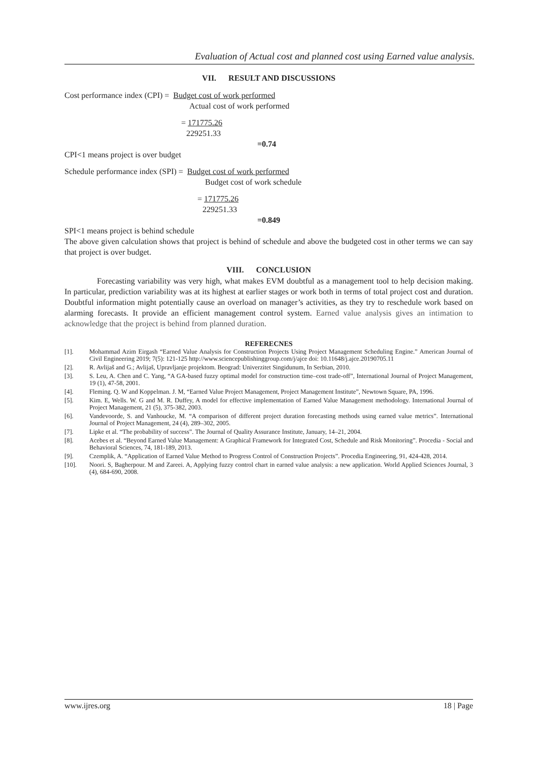Evaluation of Actual cost and planned cost using Earned value analysis.
VII. RESULT AND DISCUSSIONS
Cost performance index (CPI) = Budget cost of work performed
Actual cost of work performed
= 171775.26
229251.33
=0.74
CPI<1 means project is over budget
Schedule performance index (SPI) = Budget cost of work performed
Budget cost of work schedule
= 171775.26
229251.33
=0.849
SPI<1 means project is behind schedule
The above given calculation shows that project is behind of schedule and above the budgeted cost in other terms we can say that project is over budget.
VIII. CONCLUSION
Forecasting variability was very high, what makes EVM doubtful as a management tool to help decision making. In particular, prediction variability was at its highest at earlier stages or work both in terms of total project cost and duration. Doubtful information might potentially cause an overload on manager’s activities, as they try to reschedule work based on alarming forecasts. It provide an efficient management control system. Earned value analysis gives an intimation to acknowledge that the project is behind from planned duration.
REFERECNES
[1]. Mohammad Azim Eirgash “Earned Value Analysis for Construction Projects Using Project Management Scheduling Engine.” American Journal of Civil Engineering 2019; 7(5): 121-125 http://www.sciencepublishinggroup.com/j/ajce doi: 10.11648/j.ajce.20190705.11
[2]. R. Avlijaš and G.; Avlijaš, Upravljanje projektom. Beograd: Univerzitet Singidunum, In Serbian, 2010.
[3]. S. Leu, A. Chen and C. Yang, “A GA-based fuzzy optimal model for construction time–cost trade-off”, International Journal of Project Management, 19 (1), 47-58, 2001.
[4]. Fleming. Q. W and Koppelman. J. M, “Earned Value Project Management, Project Management Institute”, Newtown Square, PA, 1996.
[5]. Kim. E, Wells. W. G and M. R. Duffey, A model for effective implementation of Earned Value Management methodology. International Journal of Project Management, 21 (5), 375-382, 2003.
[6]. Vandevoorde, S. and Vanhoucke, M. “A comparison of different project duration forecasting methods using earned value metrics”. International Journal of Project Management, 24 (4), 289–302, 2005.
[7]. Lipke et al. “The probability of success”. The Journal of Quality Assurance Institute, January, 14–21, 2004.
[8]. Acebes et al. “Beyond Earned Value Management: A Graphical Framework for Integrated Cost, Schedule and Risk Monitoring”. Procedia - Social and Behavioral Sciences, 74, 181-189, 2013.
[9]. Czemplik, A. “Application of Earned Value Method to Progress Control of Construction Projects”. Procedia Engineering, 91, 424-428, 2014.
[10]. Noori. S, Bagherpour. M and Zareei. A, Applying fuzzy control chart in earned value analysis: a new application. World Applied Sciences Journal, 3 (4), 684-690, 2008.
www.ijres.org 18 | Page